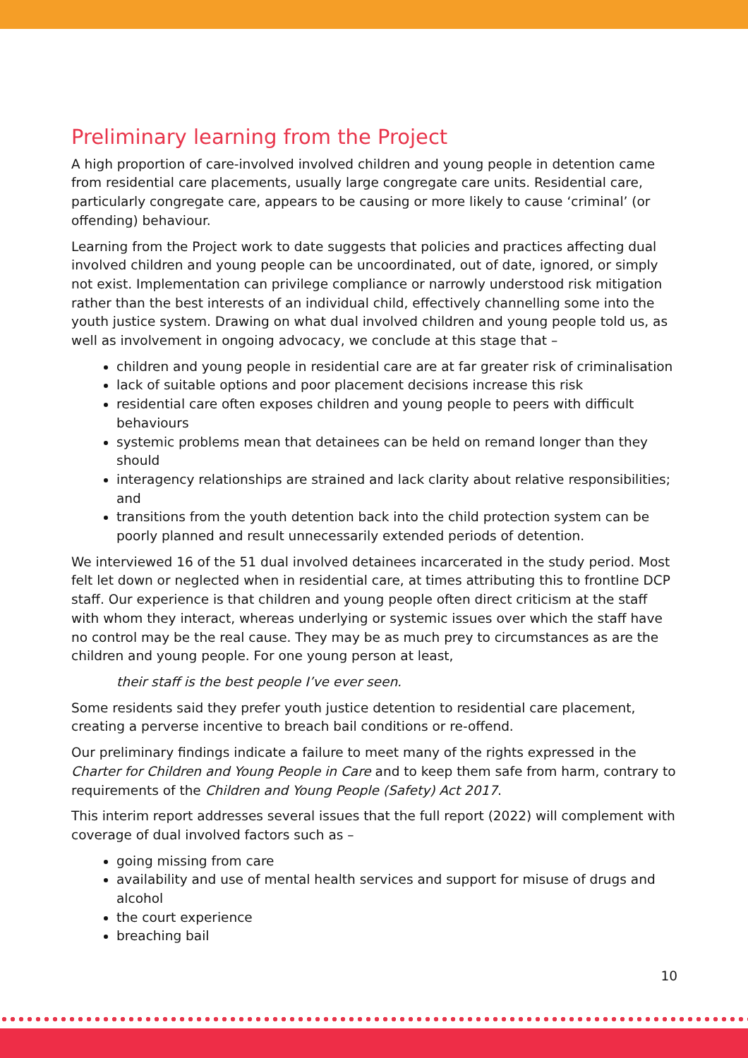Preliminary learning from the Project
A high proportion of care-involved involved children and young people in detention came from residential care placements, usually large congregate care units. Residential care, particularly congregate care, appears to be causing or more likely to cause ‘criminal’ (or offending) behaviour.
Learning from the Project work to date suggests that policies and practices affecting dual involved children and young people can be uncoordinated, out of date, ignored, or simply not exist. Implementation can privilege compliance or narrowly understood risk mitigation rather than the best interests of an individual child, effectively channelling some into the youth justice system. Drawing on what dual involved children and young people told us, as well as involvement in ongoing advocacy, we conclude at this stage that –
children and young people in residential care are at far greater risk of criminalisation
lack of suitable options and poor placement decisions increase this risk
residential care often exposes children and young people to peers with difficult behaviours
systemic problems mean that detainees can be held on remand longer than they should
interagency relationships are strained and lack clarity about relative responsibilities; and
transitions from the youth detention back into the child protection system can be poorly planned and result unnecessarily extended periods of detention.
We interviewed 16 of the 51 dual involved detainees incarcerated in the study period. Most felt let down or neglected when in residential care, at times attributing this to frontline DCP staff. Our experience is that children and young people often direct criticism at the staff with whom they interact, whereas underlying or systemic issues over which the staff have no control may be the real cause. They may be as much prey to circumstances as are the children and young people. For one young person at least,
their staff is the best people I’ve ever seen.
Some residents said they prefer youth justice detention to residential care placement, creating a perverse incentive to breach bail conditions or re-offend.
Our preliminary findings indicate a failure to meet many of the rights expressed in the Charter for Children and Young People in Care and to keep them safe from harm, contrary to requirements of the Children and Young People (Safety) Act 2017.
This interim report addresses several issues that the full report (2022) will complement with coverage of dual involved factors such as –
going missing from care
availability and use of mental health services and support for misuse of drugs and alcohol
the court experience
breaching bail
10